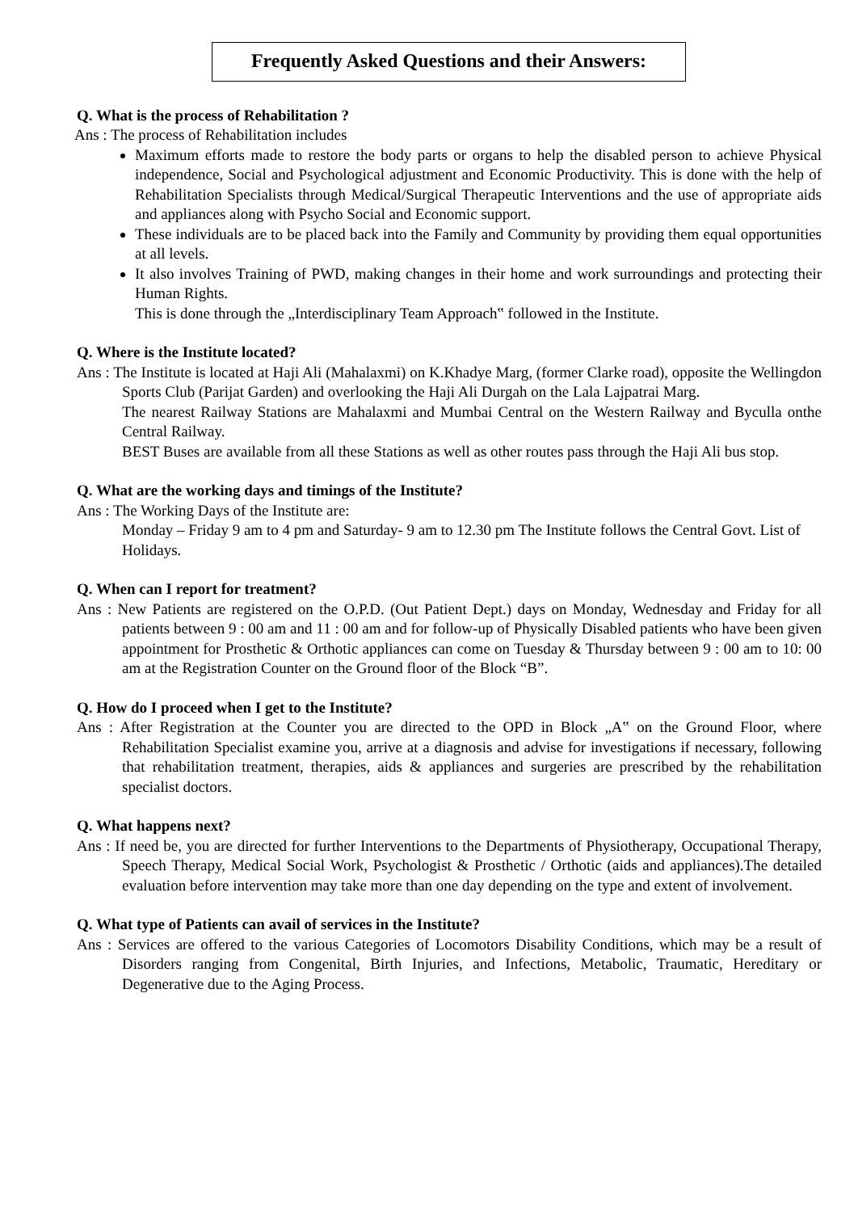Frequently Asked Questions and their Answers:
Q. What is the process of Rehabilitation ?
Ans : The process of Rehabilitation includes
Maximum efforts made to restore the body parts or organs to help the disabled person to achieve Physical independence, Social and Psychological adjustment and Economic Productivity. This is done with the help of Rehabilitation Specialists through Medical/Surgical Therapeutic Interventions and the use of appropriate aids and appliances along with Psycho Social and Economic support.
These individuals are to be placed back into the Family and Community by providing them equal opportunities at all levels.
It also involves Training of PWD, making changes in their home and work surroundings and protecting their Human Rights.
This is done through the „Interdisciplinary Team Approach‟ followed in the Institute.
Q. Where is the Institute located?
Ans : The Institute is located at Haji Ali (Mahalaxmi) on K.Khadye Marg, (former Clarke road), opposite the Wellingdon Sports Club (Parijat Garden) and overlooking the Haji Ali Durgah on the Lala Lajpatrai Marg.
The nearest Railway Stations are Mahalaxmi and Mumbai Central on the Western Railway and Byculla onthe Central Railway.
BEST Buses are available from all these Stations as well as other routes pass through the Haji Ali bus stop.
Q. What are the working days and timings of the Institute?
Ans : The Working Days of the Institute are:
Monday – Friday 9 am to 4 pm and Saturday- 9 am to 12.30 pm The Institute follows the Central Govt. List of Holidays.
Q. When can I report for treatment?
Ans : New Patients are registered on the O.P.D. (Out Patient Dept.) days on Monday, Wednesday and Friday for all patients between 9 : 00 am and 11 : 00 am and for follow-up of Physically Disabled patients who have been given appointment for Prosthetic & Orthotic appliances can come on Tuesday & Thursday between 9 : 00 am to 10: 00 am at the Registration Counter on the Ground floor of the Block “B”.
Q. How do I proceed when I get to the Institute?
Ans : After Registration at the Counter you are directed to the OPD in Block „A‟ on the Ground Floor, where Rehabilitation Specialist examine you, arrive at a diagnosis and advise for investigations if necessary, following that rehabilitation treatment, therapies, aids & appliances and surgeries are prescribed by the rehabilitation specialist doctors.
Q. What happens next?
Ans : If need be, you are directed for further Interventions to the Departments of Physiotherapy, Occupational Therapy, Speech Therapy, Medical Social Work, Psychologist & Prosthetic / Orthotic (aids and appliances).The detailed evaluation before intervention may take more than one day depending on the type and extent of involvement.
Q. What type of Patients can avail of services in the Institute?
Ans : Services are offered to the various Categories of Locomotors Disability Conditions, which may be a result of Disorders ranging from Congenital, Birth Injuries, and Infections, Metabolic, Traumatic, Hereditary or Degenerative due to the Aging Process.